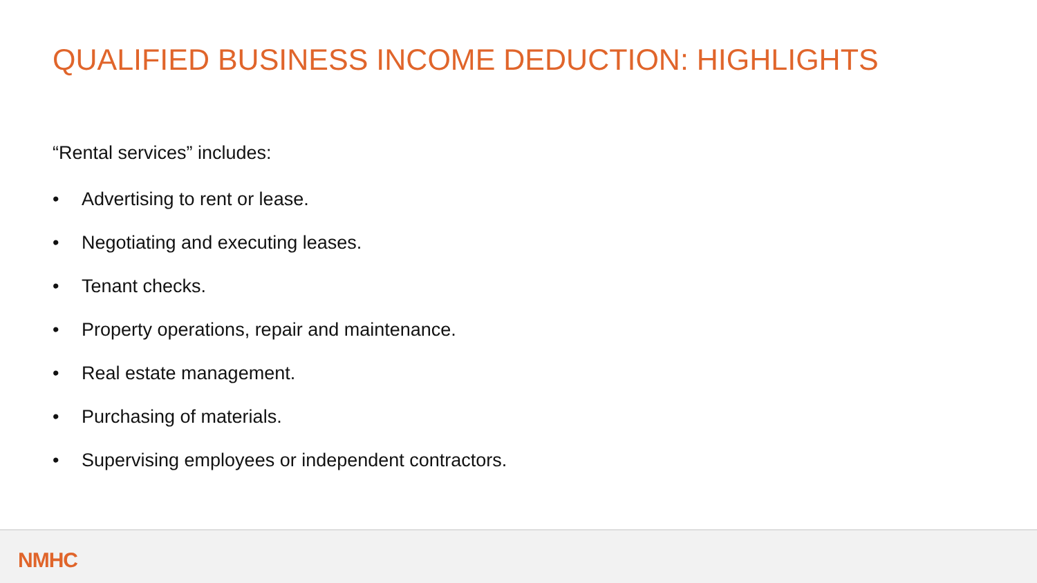QUALIFIED BUSINESS INCOME DEDUCTION: HIGHLIGHTS
“Rental services” includes:
• Advertising to rent or lease.
• Negotiating and executing leases.
• Tenant checks.
• Property operations, repair and maintenance.
• Real estate management.
• Purchasing of materials.
• Supervising employees or independent contractors.
NMHC